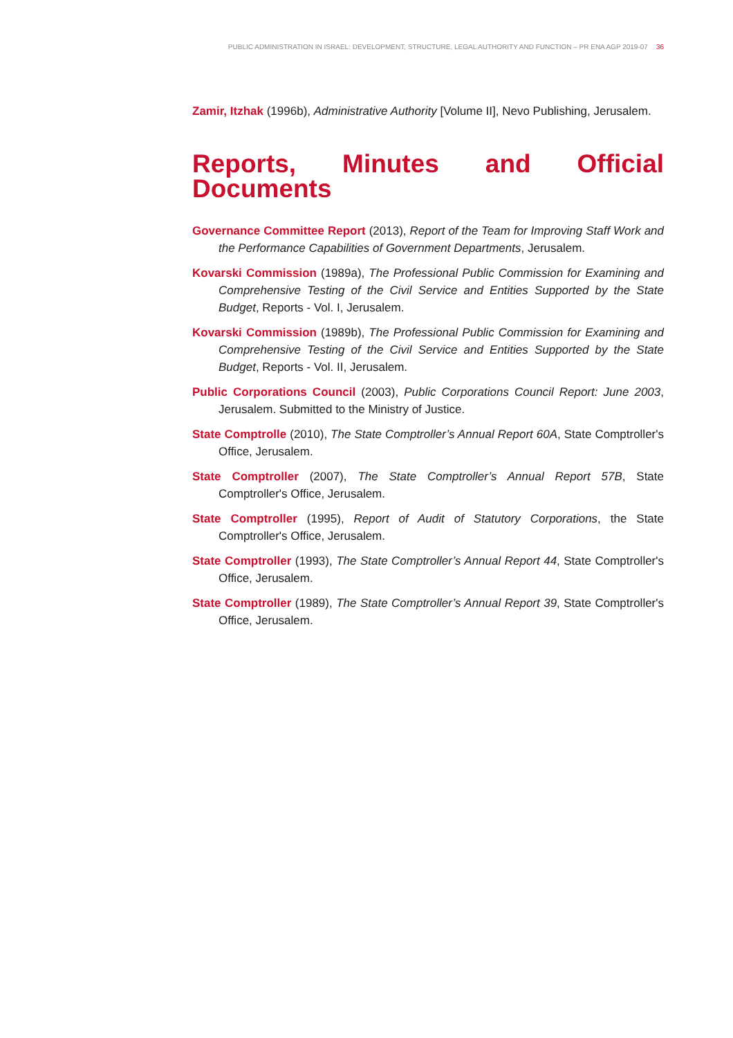PUBLIC ADMINISTRATION IN ISRAEL: DEVELOPMENT, STRUCTURE, LEGAL AUTHORITY AND FUNCTION – PR ENA AGP 2019-07 36
Zamir, Itzhak (1996b), Administrative Authority [Volume II], Nevo Publishing, Jerusalem.
Reports, Minutes and Official Documents
Governance Committee Report (2013), Report of the Team for Improving Staff Work and the Performance Capabilities of Government Departments, Jerusalem.
Kovarski Commission (1989a), The Professional Public Commission for Examining and Comprehensive Testing of the Civil Service and Entities Supported by the State Budget, Reports - Vol. I, Jerusalem.
Kovarski Commission (1989b), The Professional Public Commission for Examining and Comprehensive Testing of the Civil Service and Entities Supported by the State Budget, Reports - Vol. II, Jerusalem.
Public Corporations Council (2003), Public Corporations Council Report: June 2003, Jerusalem. Submitted to the Ministry of Justice.
State Comptrolle (2010), The State Comptroller’s Annual Report 60A, State Comptroller's Office, Jerusalem.
State Comptroller (2007), The State Comptroller’s Annual Report 57B, State Comptroller's Office, Jerusalem.
State Comptroller (1995), Report of Audit of Statutory Corporations, the State Comptroller's Office, Jerusalem.
State Comptroller (1993), The State Comptroller’s Annual Report 44, State Comptroller's Office, Jerusalem.
State Comptroller (1989), The State Comptroller’s Annual Report 39, State Comptroller's Office, Jerusalem.